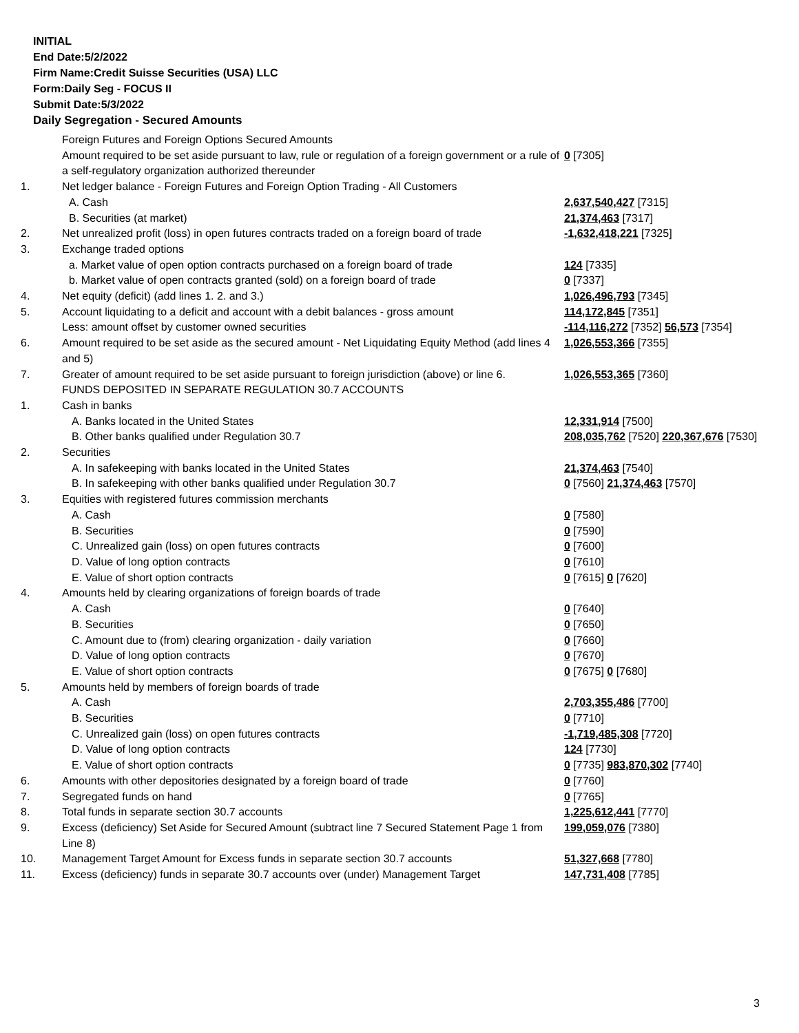INITIAL
End Date:5/2/2022
Firm Name:Credit Suisse Securities (USA) LLC
Form:Daily Seg - FOCUS II
Submit Date:5/3/2022
Daily Segregation - Secured Amounts
| | Foreign Futures and Foreign Options Secured Amounts | |
| | Amount required to be set aside pursuant to law, rule or regulation of a foreign government or a rule of a self-regulatory organization authorized thereunder | 0 [7305] |
| 1. | Net ledger balance - Foreign Futures and Foreign Option Trading - All Customers | |
| | A. Cash | 2,637,540,427 [7315] |
| | B. Securities (at market) | 21,374,463 [7317] |
| 2. | Net unrealized profit (loss) in open futures contracts traded on a foreign board of trade | -1,632,418,221 [7325] |
| 3. | Exchange traded options | |
| | a. Market value of open option contracts purchased on a foreign board of trade | 124 [7335] |
| | b. Market value of open contracts granted (sold) on a foreign board of trade | 0 [7337] |
| 4. | Net equity (deficit) (add lines 1. 2. and 3.) | 1,026,496,793 [7345] |
| 5. | Account liquidating to a deficit and account with a debit balances - gross amount | 114,172,845 [7351] |
| | Less: amount offset by customer owned securities | -114,116,272 [7352] 56,573 [7354] |
| 6. | Amount required to be set aside as the secured amount - Net Liquidating Equity Method (add lines 4 and 5) | 1,026,553,366 [7355] |
| 7. | Greater of amount required to be set aside pursuant to foreign jurisdiction (above) or line 6. | 1,026,553,365 [7360] |
| | FUNDS DEPOSITED IN SEPARATE REGULATION 30.7 ACCOUNTS | |
| 1. | Cash in banks | |
| | A. Banks located in the United States | 12,331,914 [7500] |
| | B. Other banks qualified under Regulation 30.7 | 208,035,762 [7520] 220,367,676 [7530] |
| 2. | Securities | |
| | A. In safekeeping with banks located in the United States | 21,374,463 [7540] |
| | B. In safekeeping with other banks qualified under Regulation 30.7 | 0 [7560] 21,374,463 [7570] |
| 3. | Equities with registered futures commission merchants | |
| | A. Cash | 0 [7580] |
| | B. Securities | 0 [7590] |
| | C. Unrealized gain (loss) on open futures contracts | 0 [7600] |
| | D. Value of long option contracts | 0 [7610] |
| | E. Value of short option contracts | 0 [7615] 0 [7620] |
| 4. | Amounts held by clearing organizations of foreign boards of trade | |
| | A. Cash | 0 [7640] |
| | B. Securities | 0 [7650] |
| | C. Amount due to (from) clearing organization - daily variation | 0 [7660] |
| | D. Value of long option contracts | 0 [7670] |
| | E. Value of short option contracts | 0 [7675] 0 [7680] |
| 5. | Amounts held by members of foreign boards of trade | |
| | A. Cash | 2,703,355,486 [7700] |
| | B. Securities | 0 [7710] |
| | C. Unrealized gain (loss) on open futures contracts | -1,719,485,308 [7720] |
| | D. Value of long option contracts | 124 [7730] |
| | E. Value of short option contracts | 0 [7735] 983,870,302 [7740] |
| 6. | Amounts with other depositories designated by a foreign board of trade | 0 [7760] |
| 7. | Segregated funds on hand | 0 [7765] |
| 8. | Total funds in separate section 30.7 accounts | 1,225,612,441 [7770] |
| 9. | Excess (deficiency) Set Aside for Secured Amount (subtract line 7 Secured Statement Page 1 from Line 8) | 199,059,076 [7380] |
| 10. | Management Target Amount for Excess funds in separate section 30.7 accounts | 51,327,668 [7780] |
| 11. | Excess (deficiency) funds in separate 30.7 accounts over (under) Management Target | 147,731,408 [7785] |
3